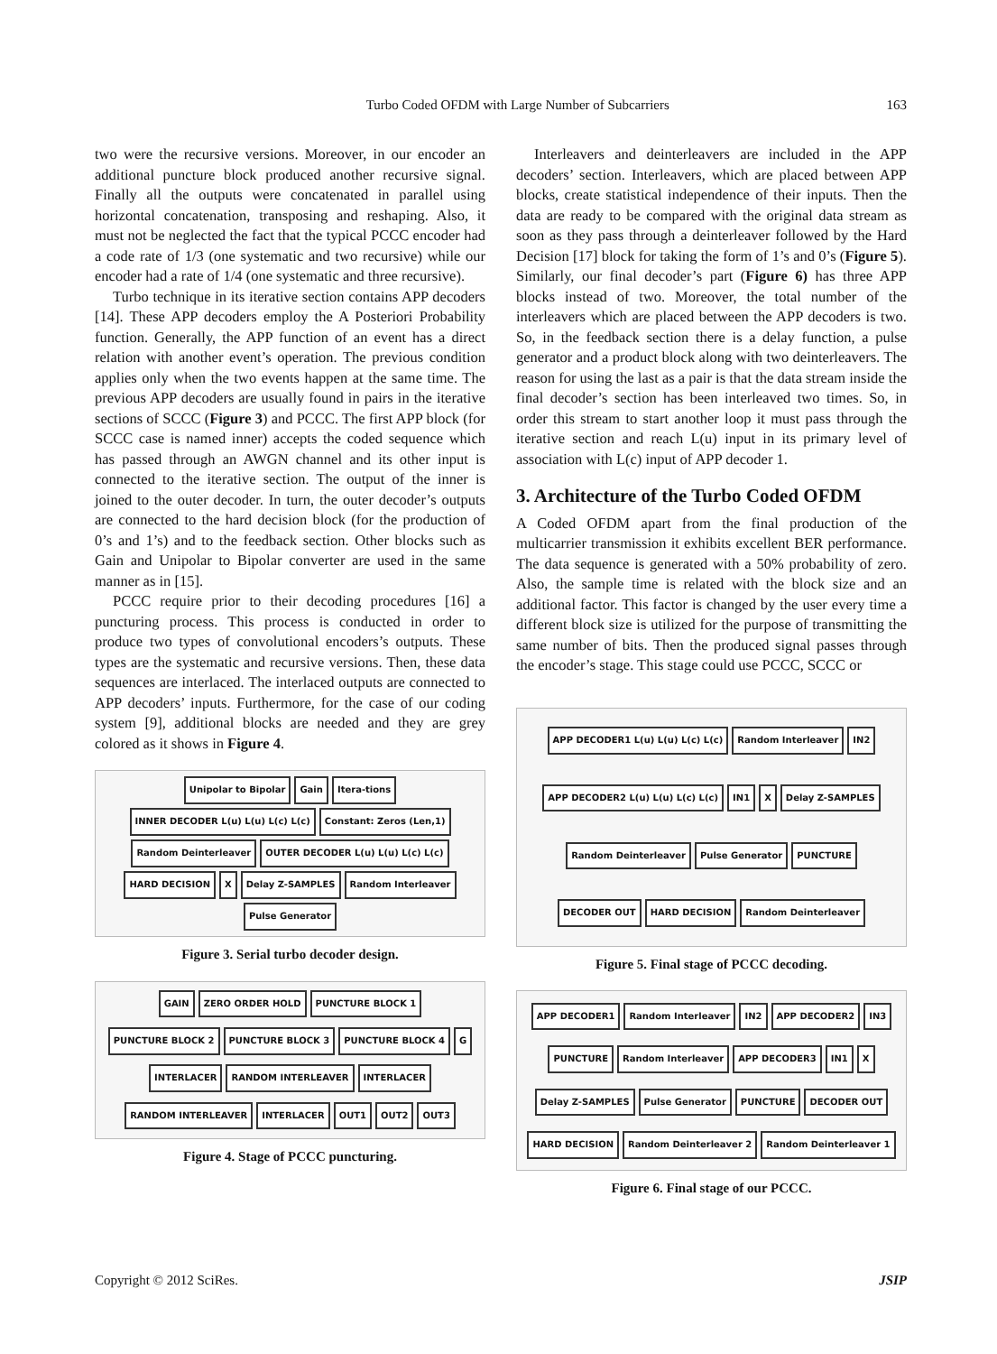Turbo Coded OFDM with Large Number of Subcarriers 163
two were the recursive versions. Moreover, in our encoder an additional puncture block produced another recursive signal. Finally all the outputs were concatenated in parallel using horizontal concatenation, transposing and reshaping. Also, it must not be neglected the fact that the typical PCCC encoder had a code rate of 1/3 (one systematic and two recursive) while our encoder had a rate of 1/4 (one systematic and three recursive).
Turbo technique in its iterative section contains APP decoders [14]. These APP decoders employ the A Posteriori Probability function. Generally, the APP function of an event has a direct relation with another event’s operation. The previous condition applies only when the two events happen at the same time. The previous APP decoders are usually found in pairs in the iterative sections of SCCC (Figure 3) and PCCC. The first APP block (for SCCC case is named inner) accepts the coded sequence which has passed through an AWGN channel and its other input is connected to the iterative section. The output of the inner is joined to the outer decoder. In turn, the outer decoder’s outputs are connected to the hard decision block (for the production of 0’s and 1’s) and to the feedback section. Other blocks such as Gain and Unipolar to Bipolar converter are used in the same manner as in [15].
PCCC require prior to their decoding procedures [16] a puncturing process. This process is conducted in order to produce two types of convolutional encoders’s outputs. These types are the systematic and recursive versions. Then, these data sequences are interlaced. The interlaced outputs are connected to APP decoders’ inputs. Furthermore, for the case of our coding system [9], additional blocks are needed and they are grey colored as it shows in Figure 4.
Unipolar to Bipolar Gain Itera-tions INNER DECODER L(u) L(u) L(c) L(c) Constant: Zeros (Len,1) Random Deinterleaver OUTER DECODER L(u) L(u) L(c) L(c) HARD DECISION X Delay Z-SAMPLES Random Interleaver Pulse Generator
Figure 3. Serial turbo decoder design.
GAIN ZERO ORDER HOLD PUNCTURE BLOCK 1 PUNCTURE BLOCK 2 PUNCTURE BLOCK 3 PUNCTURE BLOCK 4 G INTERLACER RANDOM INTERLEAVER INTERLACER RANDOM INTERLEAVER INTERLACER OUT1 OUT2 OUT3
Figure 4. Stage of PCCC puncturing.
Interleavers and deinterleavers are included in the APP decoders’ section. Interleavers, which are placed between APP blocks, create statistical independence of their inputs. Then the data are ready to be compared with the original data stream as soon as they pass through a deinterleaver followed by the Hard Decision [17] block for taking the form of 1’s and 0’s (Figure 5). Similarly, our final decoder’s part (Figure 6) has three APP blocks instead of two. Moreover, the total number of the interleavers which are placed between the APP decoders is two. So, in the feedback section there is a delay function, a pulse generator and a product block along with two deinterleavers. The reason for using the last as a pair is that the data stream inside the final decoder’s section has been interleaved two times. So, in order this stream to start another loop it must pass through the iterative section and reach L(u) input in its primary level of association with L(c) input of APP decoder 1.
3. Architecture of the Turbo Coded OFDM
A Coded OFDM apart from the final production of the multicarrier transmission it exhibits excellent BER performance. The data sequence is generated with a 50% probability of zero. Also, the sample time is related with the block size and an additional factor. This factor is changed by the user every time a different block size is utilized for the purpose of transmitting the same number of bits. Then the produced signal passes through the encoder’s stage. This stage could use PCCC, SCCC or
APP DECODER1 L(u) L(u) L(c) L(c) Random Interleaver IN2 APP DECODER2 L(u) L(u) L(c) L(c) IN1 X Delay Z-SAMPLES Random Deinterleaver Pulse Generator PUNCTURE DECODER OUT HARD DECISION Random Deinterleaver
Figure 5. Final stage of PCCC decoding.
APP DECODER1 Random Interleaver IN2 APP DECODER2 IN3 PUNCTURE Random Interleaver APP DECODER3 IN1 X Delay Z-SAMPLES Pulse Generator PUNCTURE DECODER OUT HARD DECISION Random Deinterleaver 2 Random Deinterleaver 1
Figure 6. Final stage of our PCCC.
Copyright © 2012 SciRes. JSIP